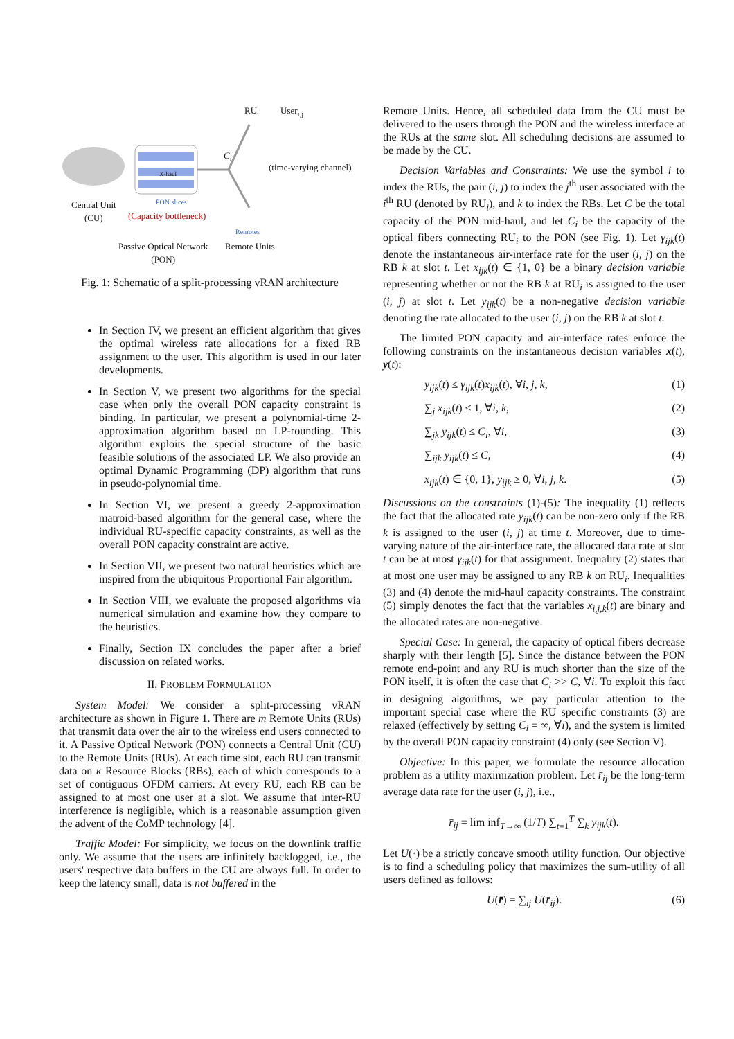RU<sub>i</sub> User<sub>i,j</sub>
C<sub>i</sub>
X-haul (time-varying channel)
PON slices
Remotes
Central Unit
(CU)
(Capacity bottleneck)
Passive Optical Network
(PON)
Remote Units
Fig. 1: Schematic of a split-processing vRAN architecture
In Section IV, we present an efficient algorithm that gives the optimal wireless rate allocations for a fixed RB assignment to the user. This algorithm is used in our later developments.
In Section V, we present two algorithms for the special case when only the overall PON capacity constraint is binding. In particular, we present a polynomial-time 2-approximation algorithm based on LP-rounding. This algorithm exploits the special structure of the basic feasible solutions of the associated LP. We also provide an optimal Dynamic Programming (DP) algorithm that runs in pseudo-polynomial time.
In Section VI, we present a greedy 2-approximation matroid-based algorithm for the general case, where the individual RU-specific capacity constraints, as well as the overall PON capacity constraint are active.
In Section VII, we present two natural heuristics which are inspired from the ubiquitous Proportional Fair algorithm.
In Section VIII, we evaluate the proposed algorithms via numerical simulation and examine how they compare to the heuristics.
Finally, Section IX concludes the paper after a brief discussion on related works.
II. PROBLEM FORMULATION
System Model: We consider a split-processing vRAN architecture as shown in Figure 1. There are m Remote Units (RUs) that transmit data over the air to the wireless end users connected to it. A Passive Optical Network (PON) connects a Central Unit (CU) to the Remote Units (RUs). At each time slot, each RU can transmit data on κ Resource Blocks (RBs), each of which corresponds to a set of contiguous OFDM carriers. At every RU, each RB can be assigned to at most one user at a slot. We assume that inter-RU interference is negligible, which is a reasonable assumption given the advent of the CoMP technology [4].
Traffic Model: For simplicity, we focus on the downlink traffic only. We assume that the users are infinitely backlogged, i.e., the users' respective data buffers in the CU are always full. In order to keep the latency small, data is not buffered in the
Remote Units. Hence, all scheduled data from the CU must be delivered to the users through the PON and the wireless interface at the RUs at the same slot. All scheduling decisions are assumed to be made by the CU.
Decision Variables and Constraints: We use the symbol i to index the RUs, the pair (i, j) to index the j<sup>th</sup> user associated with the i<sup>th</sup> RU (denoted by RU<sub>i</sub>), and k to index the RBs. Let C be the total capacity of the PON mid-haul, and let C<sub>i</sub> be the capacity of the optical fibers connecting RU<sub>i</sub> to the PON (see Fig. 1). Let γ<sub>ijk</sub>(t) denote the instantaneous air-interface rate for the user (i, j) on the RB k at slot t. Let x<sub>ijk</sub>(t) ∈ {1, 0} be a binary decision variable representing whether or not the RB k at RU<sub>i</sub> is assigned to the user (i, j) at slot t. Let y<sub>ijk</sub>(t) be a non-negative decision variable denoting the rate allocated to the user (i, j) on the RB k at slot t.
The limited PON capacity and air-interface rates enforce the following constraints on the instantaneous decision variables x(t), y(t):
y<sub>ijk</sub>(t) ≤ γ<sub>ijk</sub>(t)x<sub>ijk</sub>(t), ∀i, j, k, (1)
∑<sub>j</sub> x<sub>ijk</sub>(t) ≤ 1, ∀i, k, (2)
∑<sub>jk</sub> y<sub>ijk</sub>(t) ≤ C<sub>i</sub>, ∀i, (3)
∑<sub>ijk</sub> y<sub>ijk</sub>(t) ≤ C, (4)
x<sub>ijk</sub>(t) ∈ {0, 1}, y<sub>ijk</sub> ≥ 0, ∀i, j, k. (5)
Discussions on the constraints (1)-(5): The inequality (1) reflects the fact that the allocated rate y<sub>ijk</sub>(t) can be non-zero only if the RB k is assigned to the user (i, j) at time t. Moreover, due to time-varying nature of the air-interface rate, the allocated data rate at slot t can be at most γ<sub>ijk</sub>(t) for that assignment. Inequality (2) states that at most one user may be assigned to any RB k on RU<sub>i</sub>. Inequalities (3) and (4) denote the mid-haul capacity constraints. The constraint (5) simply denotes the fact that the variables x<sub>i,j,k</sub>(t) are binary and the allocated rates are non-negative.
Special Case: In general, the capacity of optical fibers decrease sharply with their length [5]. Since the distance between the PON remote end-point and any RU is much shorter than the size of the PON itself, it is often the case that C<sub>i</sub> >> C, ∀i. To exploit this fact in designing algorithms, we pay particular attention to the important special case where the RU specific constraints (3) are relaxed (effectively by setting C<sub>i</sub> = ∞, ∀i), and the system is limited by the overall PON capacity constraint (4) only (see Section V).
Objective: In this paper, we formulate the resource allocation problem as a utility maximization problem. Let r̄<sub>ij</sub> be the long-term average data rate for the user (i, j), i.e.,
r̄<sub>ij</sub> = lim inf<sub>T→∞</sub> (1/T) ∑<sub>t=1</sub><sup>T</sup> ∑<sub>k</sub> y<sub>ijk</sub>(t).
Let U(·) be a strictly concave smooth utility function. Our objective is to find a scheduling policy that maximizes the sum-utility of all users defined as follows:
U(r̄) = ∑<sub>ij</sub> U(r̄<sub>ij</sub>). (6)